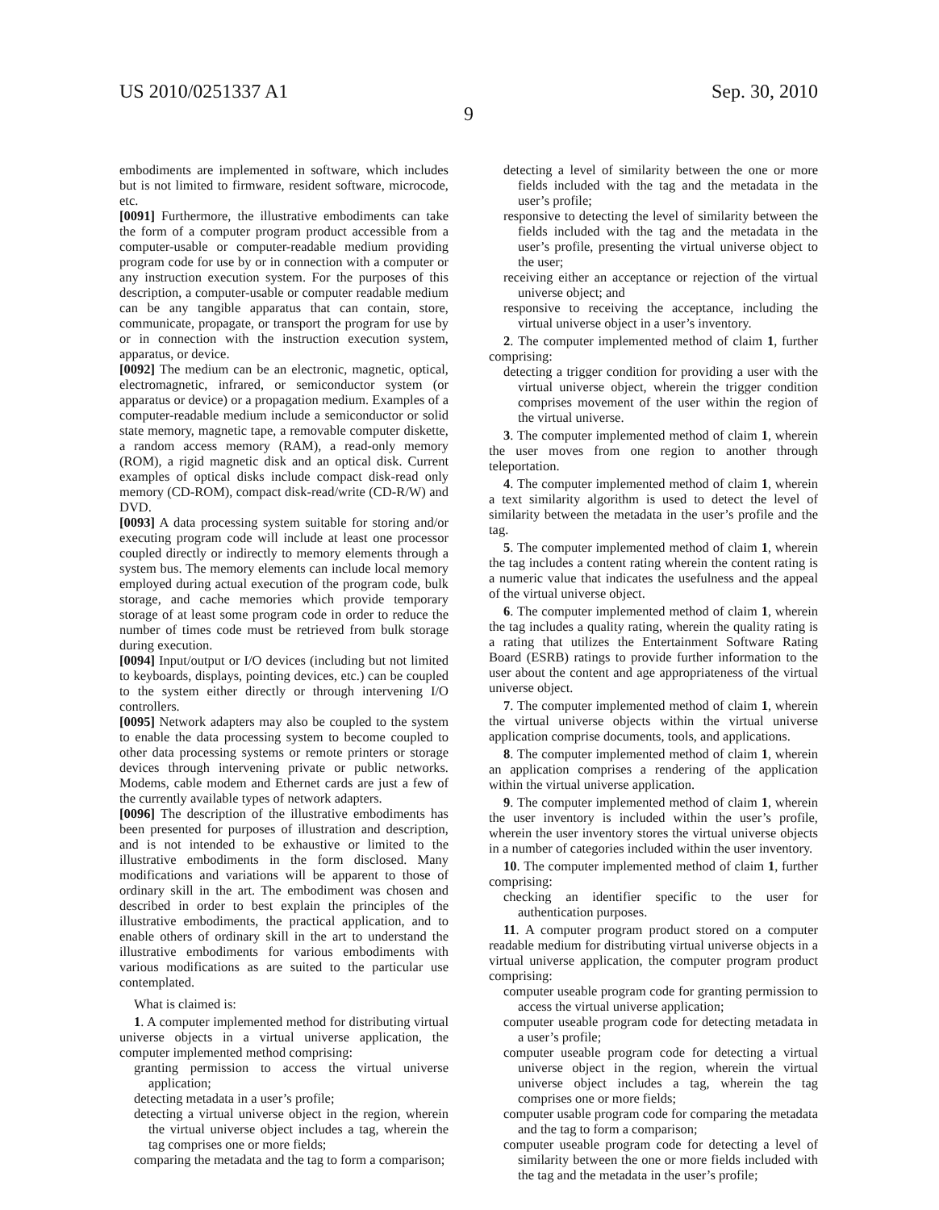US 2010/0251337 A1 Sep. 30, 2010
9
embodiments are implemented in software, which includes but is not limited to firmware, resident software, microcode, etc.
[0091] Furthermore, the illustrative embodiments can take the form of a computer program product accessible from a computer-usable or computer-readable medium providing program code for use by or in connection with a computer or any instruction execution system. For the purposes of this description, a computer-usable or computer readable medium can be any tangible apparatus that can contain, store, communicate, propagate, or transport the program for use by or in connection with the instruction execution system, apparatus, or device.
[0092] The medium can be an electronic, magnetic, optical, electromagnetic, infrared, or semiconductor system (or apparatus or device) or a propagation medium. Examples of a computer-readable medium include a semiconductor or solid state memory, magnetic tape, a removable computer diskette, a random access memory (RAM), a read-only memory (ROM), a rigid magnetic disk and an optical disk. Current examples of optical disks include compact disk-read only memory (CD-ROM), compact disk-read/write (CD-R/W) and DVD.
[0093] A data processing system suitable for storing and/or executing program code will include at least one processor coupled directly or indirectly to memory elements through a system bus. The memory elements can include local memory employed during actual execution of the program code, bulk storage, and cache memories which provide temporary storage of at least some program code in order to reduce the number of times code must be retrieved from bulk storage during execution.
[0094] Input/output or I/O devices (including but not limited to keyboards, displays, pointing devices, etc.) can be coupled to the system either directly or through intervening I/O controllers.
[0095] Network adapters may also be coupled to the system to enable the data processing system to become coupled to other data processing systems or remote printers or storage devices through intervening private or public networks. Modems, cable modem and Ethernet cards are just a few of the currently available types of network adapters.
[0096] The description of the illustrative embodiments has been presented for purposes of illustration and description, and is not intended to be exhaustive or limited to the illustrative embodiments in the form disclosed. Many modifications and variations will be apparent to those of ordinary skill in the art. The embodiment was chosen and described in order to best explain the principles of the illustrative embodiments, the practical application, and to enable others of ordinary skill in the art to understand the illustrative embodiments for various embodiments with various modifications as are suited to the particular use contemplated.
What is claimed is:
1. A computer implemented method for distributing virtual universe objects in a virtual universe application, the computer implemented method comprising:
granting permission to access the virtual universe application;
detecting metadata in a user’s profile;
detecting a virtual universe object in the region, wherein the virtual universe object includes a tag, wherein the tag comprises one or more fields;
comparing the metadata and the tag to form a comparison;
detecting a level of similarity between the one or more fields included with the tag and the metadata in the user’s profile;
responsive to detecting the level of similarity between the fields included with the tag and the metadata in the user’s profile, presenting the virtual universe object to the user;
receiving either an acceptance or rejection of the virtual universe object; and
responsive to receiving the acceptance, including the virtual universe object in a user’s inventory.
2. The computer implemented method of claim 1, further comprising:
detecting a trigger condition for providing a user with the virtual universe object, wherein the trigger condition comprises movement of the user within the region of the virtual universe.
3. The computer implemented method of claim 1, wherein the user moves from one region to another through teleportation.
4. The computer implemented method of claim 1, wherein a text similarity algorithm is used to detect the level of similarity between the metadata in the user’s profile and the tag.
5. The computer implemented method of claim 1, wherein the tag includes a content rating wherein the content rating is a numeric value that indicates the usefulness and the appeal of the virtual universe object.
6. The computer implemented method of claim 1, wherein the tag includes a quality rating, wherein the quality rating is a rating that utilizes the Entertainment Software Rating Board (ESRB) ratings to provide further information to the user about the content and age appropriateness of the virtual universe object.
7. The computer implemented method of claim 1, wherein the virtual universe objects within the virtual universe application comprise documents, tools, and applications.
8. The computer implemented method of claim 1, wherein an application comprises a rendering of the application within the virtual universe application.
9. The computer implemented method of claim 1, wherein the user inventory is included within the user’s profile, wherein the user inventory stores the virtual universe objects in a number of categories included within the user inventory.
10. The computer implemented method of claim 1, further comprising:
checking an identifier specific to the user for authentication purposes.
11. A computer program product stored on a computer readable medium for distributing virtual universe objects in a virtual universe application, the computer program product comprising:
computer useable program code for granting permission to access the virtual universe application;
computer useable program code for detecting metadata in a user’s profile;
computer useable program code for detecting a virtual universe object in the region, wherein the virtual universe object includes a tag, wherein the tag comprises one or more fields;
computer usable program code for comparing the metadata and the tag to form a comparison;
computer useable program code for detecting a level of similarity between the one or more fields included with the tag and the metadata in the user’s profile;